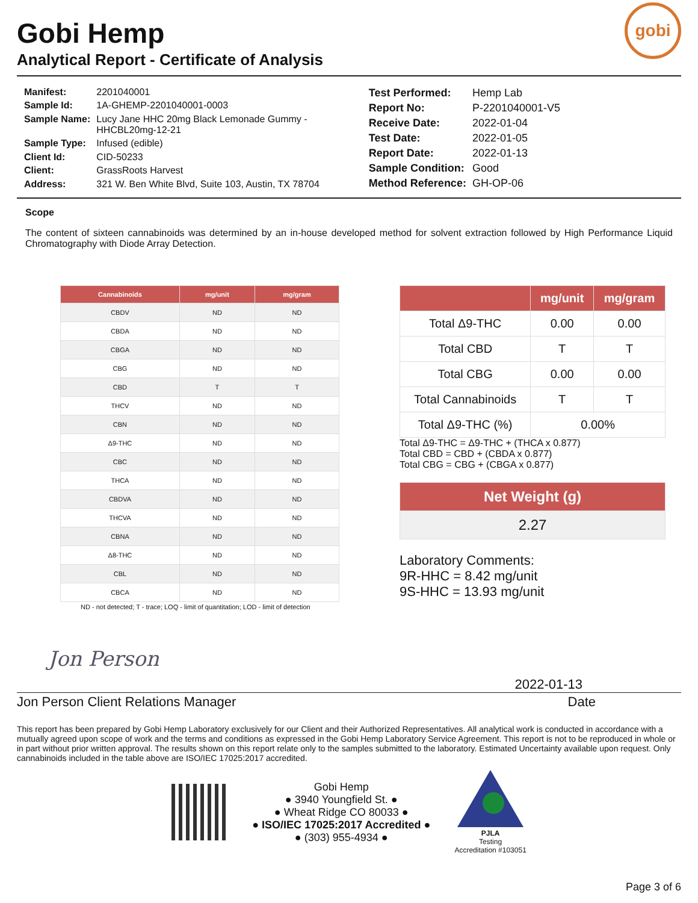Gobi Hemp
Analytical Report - Certificate of Analysis
gobi
| Manifest: | 2201040001 |
| Sample Id: | 1A-GHEMP-2201040001-0003 |
| Sample Name: | Lucy Jane HHC 20mg Black Lemonade Gummy - HHCBL20mg-12-21 |
| Sample Type: | Infused (edible) |
| Client Id: | CID-50233 |
| Client: | GrassRoots Harvest |
| Address: | 321 W. Ben White Blvd, Suite 103, Austin, TX 78704 |
| Test Performed: | Hemp Lab |
| Report No: | P-2201040001-V5 |
| Receive Date: | 2022-01-04 |
| Test Date: | 2022-01-05 |
| Report Date: | 2022-01-13 |
| Sample Condition: | Good |
| Method Reference: | GH-OP-06 |
Scope
The content of sixteen cannabinoids was determined by an in-house developed method for solvent extraction followed by High Performance Liquid Chromatography with Diode Array Detection.
| Cannabinoids | mg/unit | mg/gram |
| --- | --- | --- |
| CBDV | ND | ND |
| CBDA | ND | ND |
| CBGA | ND | ND |
| CBG | ND | ND |
| CBD | T | T |
| THCV | ND | ND |
| CBN | ND | ND |
| Δ9-THC | ND | ND |
| CBC | ND | ND |
| THCA | ND | ND |
| CBDVA | ND | ND |
| THCVA | ND | ND |
| CBNA | ND | ND |
| Δ8-THC | ND | ND |
| CBL | ND | ND |
| CBCA | ND | ND |
ND - not detected; T - trace; LOQ - limit of quantitation; LOD - limit of detection
| | mg/unit | mg/gram |
| --- | --- | --- |
| Total Δ9-THC | 0.00 | 0.00 |
| Total CBD | T | T |
| Total CBG | 0.00 | 0.00 |
| Total Cannabinoids | T | T |
| Total Δ9-THC (%) | 0.00% | |
Total Δ9-THC = Δ9-THC + (THCA x 0.877)
Total CBD = CBD + (CBDA x 0.877)
Total CBG = CBG + (CBGA x 0.877)
| Net Weight (g) |
| --- |
| 2.27 |
Laboratory Comments:
9R-HHC = 8.42 mg/unit
9S-HHC = 13.93 mg/unit
Jon Person
2022-01-13
Jon Person Client Relations Manager Date
This report has been prepared by Gobi Hemp Laboratory exclusively for our Client and their Authorized Representatives. All analytical work is conducted in accordance with a mutually agreed upon scope of work and the terms and conditions as expressed in the Gobi Hemp Laboratory Service Agreement. This report is not to be reproduced in whole or in part without prior written approval. The results shown on this report relate only to the samples submitted to the laboratory. Estimated Uncertainty available upon request. Only cannabinoids included in the table above are ISO/IEC 17025:2017 accredited.
Gobi Hemp
● 3940 Youngfield St. ●
● Wheat Ridge CO 80033 ●
● ISO/IEC 17025:2017 Accredited ●
● (303) 955-4934 ●
PJLA
Testing
Accreditation #103051
Page 3 of 6